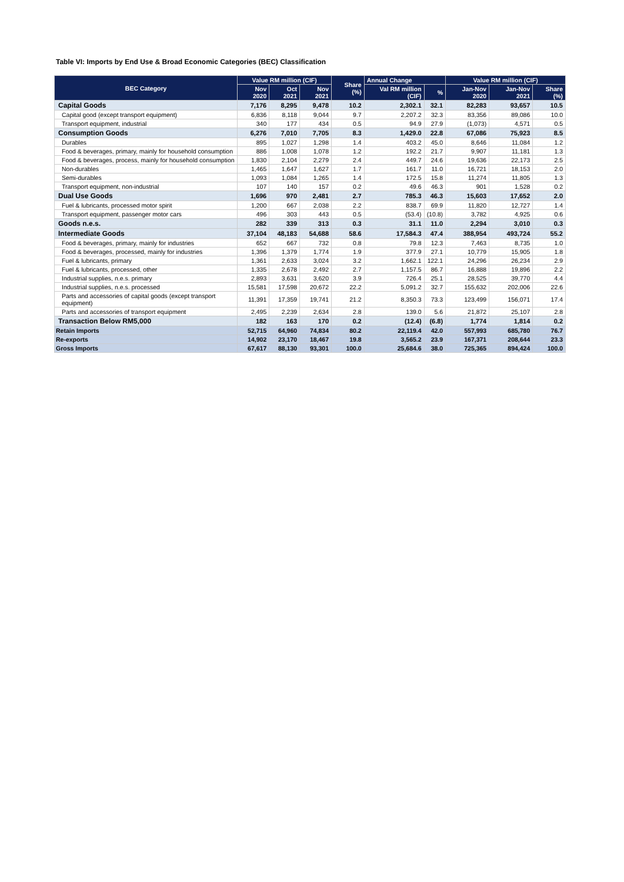Table VI: Imports by End Use & Broad Economic Categories (BEC) Classification
| BEC Category | Value RM million (CIF) | | | Share (%) | Annual Change | | Value RM million (CIF) | | |
| --- | --- | --- | --- | --- | --- | --- | --- | --- | --- |
| | Nov 2020 | Oct 2021 | Nov 2021 | | Val RM million (CIF) | % | Jan-Nov 2020 | Jan-Nov 2021 | Share (%) |
| Capital Goods | 7,176 | 8,295 | 9,478 | 10.2 | 2,302.1 | 32.1 | 82,283 | 93,657 | 10.5 |
| Capital good (except transport equipment) | 6,836 | 8,118 | 9,044 | 9.7 | 2,207.2 | 32.3 | 83,356 | 89,086 | 10.0 |
| Transport equipment, industrial | 340 | 177 | 434 | 0.5 | 94.9 | 27.9 | (1,073) | 4,571 | 0.5 |
| Consumption Goods | 6,276 | 7,010 | 7,705 | 8.3 | 1,429.0 | 22.8 | 67,086 | 75,923 | 8.5 |
| Durables | 895 | 1,027 | 1,298 | 1.4 | 403.2 | 45.0 | 8,646 | 11,084 | 1.2 |
| Food & beverages, primary, mainly for household consumption | 886 | 1,008 | 1,078 | 1.2 | 192.2 | 21.7 | 9,907 | 11,181 | 1.3 |
| Food & beverages, process, mainly for household consumption | 1,830 | 2,104 | 2,279 | 2.4 | 449.7 | 24.6 | 19,636 | 22,173 | 2.5 |
| Non-durables | 1,465 | 1,647 | 1,627 | 1.7 | 161.7 | 11.0 | 16,721 | 18,153 | 2.0 |
| Semi-durables | 1,093 | 1,084 | 1,265 | 1.4 | 172.5 | 15.8 | 11,274 | 11,805 | 1.3 |
| Transport equipment, non-industrial | 107 | 140 | 157 | 0.2 | 49.6 | 46.3 | 901 | 1,528 | 0.2 |
| Dual Use Goods | 1,696 | 970 | 2,481 | 2.7 | 785.3 | 46.3 | 15,603 | 17,652 | 2.0 |
| Fuel & lubricants, processed motor spirit | 1,200 | 667 | 2,038 | 2.2 | 838.7 | 69.9 | 11,820 | 12,727 | 1.4 |
| Transport equipment, passenger motor cars | 496 | 303 | 443 | 0.5 | (53.4) | (10.8) | 3,782 | 4,925 | 0.6 |
| Goods n.e.s. | 282 | 339 | 313 | 0.3 | 31.1 | 11.0 | 2,294 | 3,010 | 0.3 |
| Intermediate Goods | 37,104 | 48,183 | 54,688 | 58.6 | 17,584.3 | 47.4 | 388,954 | 493,724 | 55.2 |
| Food & beverages, primary, mainly for industries | 652 | 667 | 732 | 0.8 | 79.8 | 12.3 | 7,463 | 8,735 | 1.0 |
| Food & beverages, processed, mainly for industries | 1,396 | 1,379 | 1,774 | 1.9 | 377.9 | 27.1 | 10,779 | 15,905 | 1.8 |
| Fuel & lubricants, primary | 1,361 | 2,633 | 3,024 | 3.2 | 1,662.1 | 122.1 | 24,296 | 26,234 | 2.9 |
| Fuel & lubricants, processed, other | 1,335 | 2,678 | 2,492 | 2.7 | 1,157.5 | 86.7 | 16,888 | 19,896 | 2.2 |
| Industrial supplies, n.e.s. primary | 2,893 | 3,631 | 3,620 | 3.9 | 726.4 | 25.1 | 28,525 | 39,770 | 4.4 |
| Industrial supplies, n.e.s. processed | 15,581 | 17,598 | 20,672 | 22.2 | 5,091.2 | 32.7 | 155,632 | 202,006 | 22.6 |
| Parts and accessories of capital goods (except transport equipment) | 11,391 | 17,359 | 19,741 | 21.2 | 8,350.3 | 73.3 | 123,499 | 156,071 | 17.4 |
| Parts and accessories of transport equipment | 2,495 | 2,239 | 2,634 | 2.8 | 139.0 | 5.6 | 21,872 | 25,107 | 2.8 |
| Transaction Below RM5,000 | 182 | 163 | 170 | 0.2 | (12.4) | (6.8) | 1,774 | 1,814 | 0.2 |
| Retain Imports | 52,715 | 64,960 | 74,834 | 80.2 | 22,119.4 | 42.0 | 557,993 | 685,780 | 76.7 |
| Re-exports | 14,902 | 23,170 | 18,467 | 19.8 | 3,565.2 | 23.9 | 167,371 | 208,644 | 23.3 |
| Gross Imports | 67,617 | 88,130 | 93,301 | 100.0 | 25,684.6 | 38.0 | 725,365 | 894,424 | 100.0 |